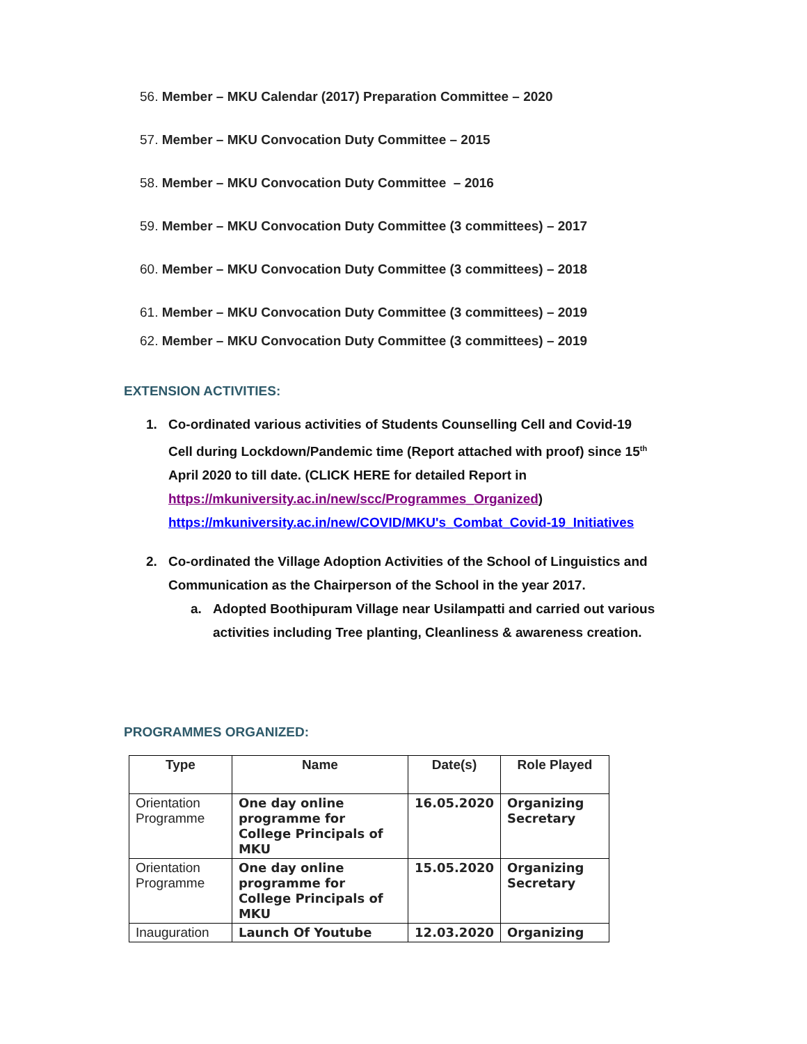56. Member – MKU Calendar (2017) Preparation Committee – 2020
57. Member – MKU Convocation Duty Committee – 2015
58. Member – MKU Convocation Duty Committee – 2016
59. Member – MKU Convocation Duty Committee (3 committees) – 2017
60. Member – MKU Convocation Duty Committee (3 committees) – 2018
61. Member – MKU Convocation Duty Committee (3 committees) – 2019
62. Member – MKU Convocation Duty Committee (3 committees) – 2019
EXTENSION ACTIVITIES:
1. Co-ordinated various activities of Students Counselling Cell and Covid-19 Cell during Lockdown/Pandemic time (Report attached with proof) since 15<sup>th</sup> April 2020 to till date. (CLICK HERE for detailed Report in https://mkuniversity.ac.in/new/scc/Programmes_Organized) https://mkuniversity.ac.in/new/COVID/MKU's_Combat_Covid-19_Initiatives
2. Co-ordinated the Village Adoption Activities of the School of Linguistics and Communication as the Chairperson of the School in the year 2017.
a. Adopted Boothipuram Village near Usilampatti and carried out various activities including Tree planting, Cleanliness & awareness creation.
PROGRAMMES ORGANIZED:
| Type | Name | Date(s) | Role Played |
| --- | --- | --- | --- |
| Orientation Programme | One day online programme for College Principals of MKU | 16.05.2020 | Organizing Secretary |
| Orientation Programme | One day online programme for College Principals of MKU | 15.05.2020 | Organizing Secretary |
| Inauguration | Launch Of Youtube | 12.03.2020 | Organizing |